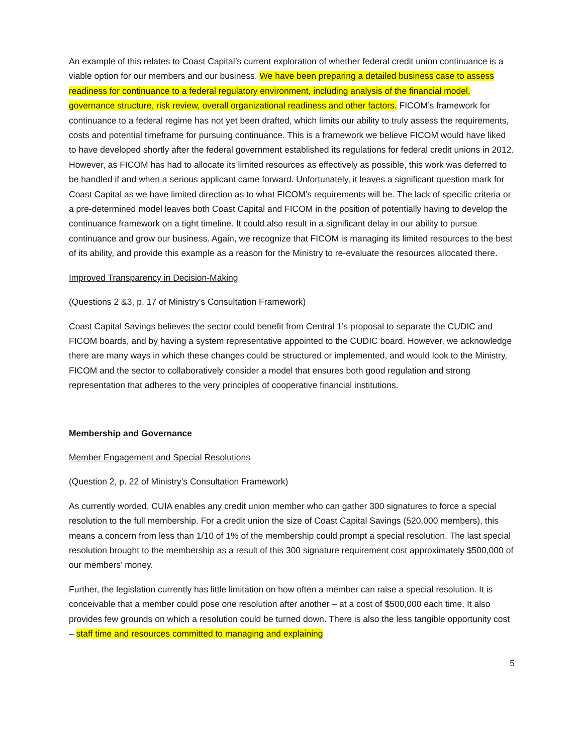An example of this relates to Coast Capital’s current exploration of whether federal credit union continuance is a viable option for our members and our business. We have been preparing a detailed business case to assess readiness for continuance to a federal regulatory environment, including analysis of the financial model, governance structure, risk review, overall organizational readiness and other factors. FICOM’s framework for continuance to a federal regime has not yet been drafted, which limits our ability to truly assess the requirements, costs and potential timeframe for pursuing continuance. This is a framework we believe FICOM would have liked to have developed shortly after the federal government established its regulations for federal credit unions in 2012. However, as FICOM has had to allocate its limited resources as effectively as possible, this work was deferred to be handled if and when a serious applicant came forward. Unfortunately, it leaves a significant question mark for Coast Capital as we have limited direction as to what FICOM’s requirements will be. The lack of specific criteria or a pre-determined model leaves both Coast Capital and FICOM in the position of potentially having to develop the continuance framework on a tight timeline. It could also result in a significant delay in our ability to pursue continuance and grow our business. Again, we recognize that FICOM is managing its limited resources to the best of its ability, and provide this example as a reason for the Ministry to re-evaluate the resources allocated there.
Improved Transparency in Decision-Making
(Questions 2 &3, p. 17 of Ministry’s Consultation Framework)
Coast Capital Savings believes the sector could benefit from Central 1’s proposal to separate the CUDIC and FICOM boards, and by having a system representative appointed to the CUDIC board. However, we acknowledge there are many ways in which these changes could be structured or implemented, and would look to the Ministry, FICOM and the sector to collaboratively consider a model that ensures both good regulation and strong representation that adheres to the very principles of cooperative financial institutions.
Membership and Governance
Member Engagement and Special Resolutions
(Question 2, p. 22 of Ministry’s Consultation Framework)
As currently worded, CUIA enables any credit union member who can gather 300 signatures to force a special resolution to the full membership. For a credit union the size of Coast Capital Savings (520,000 members), this means a concern from less than 1/10 of 1% of the membership could prompt a special resolution. The last special resolution brought to the membership as a result of this 300 signature requirement cost approximately $500,000 of our members’ money.
Further, the legislation currently has little limitation on how often a member can raise a special resolution. It is conceivable that a member could pose one resolution after another – at a cost of $500,000 each time. It also provides few grounds on which a resolution could be turned down. There is also the less tangible opportunity cost – staff time and resources committed to managing and explaining
5